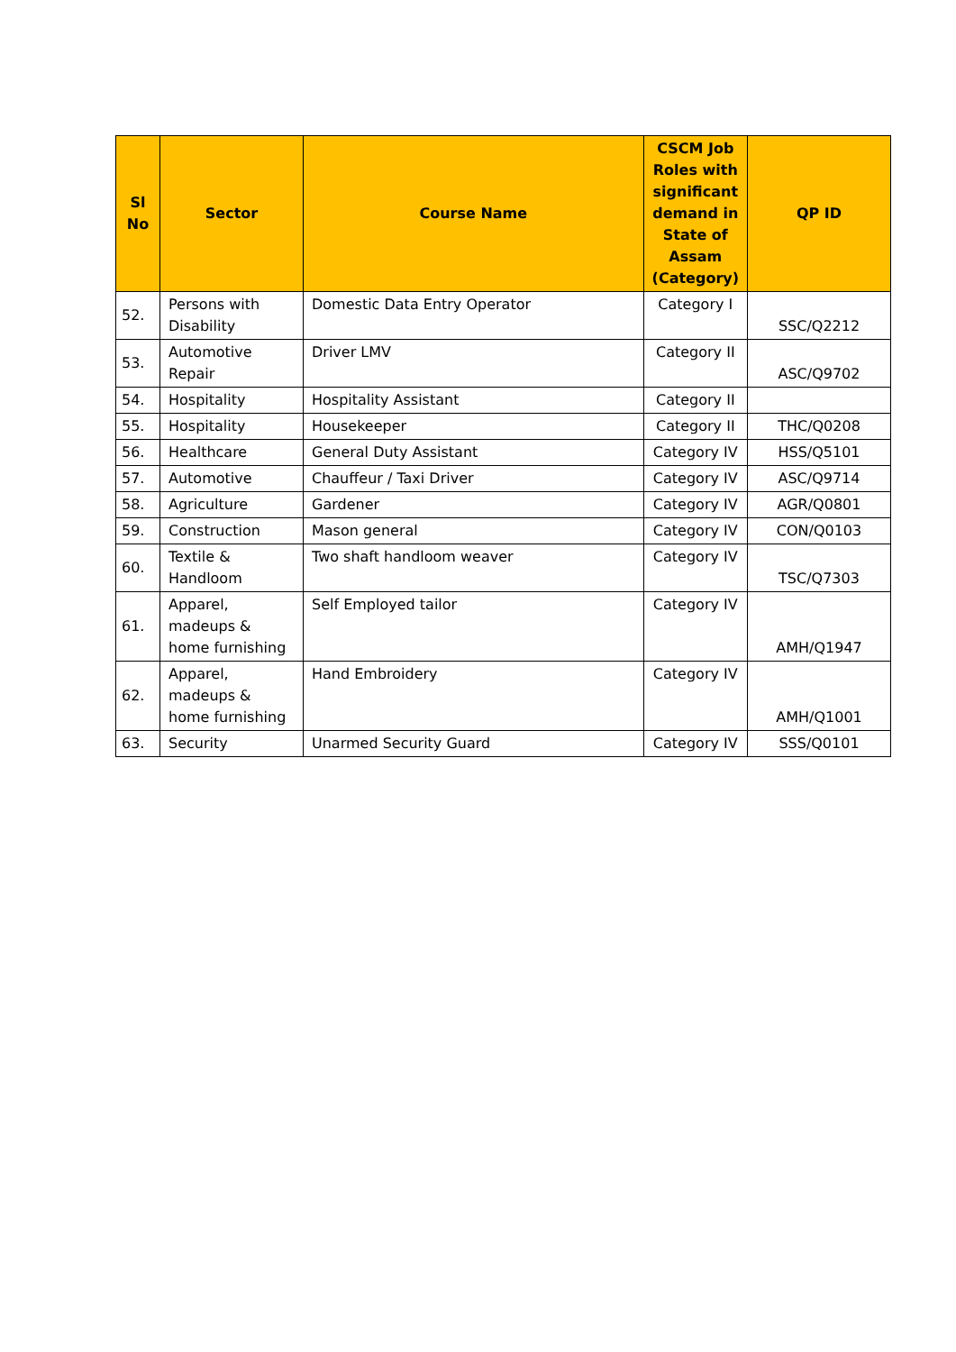| Sl No | Sector | Course Name | CSCM Job Roles with significant demand in State of Assam (Category) | QP ID |
| --- | --- | --- | --- | --- |
| 52. | Persons with Disability | Domestic Data Entry Operator | Category I | SSC/Q2212 |
| 53. | Automotive Repair | Driver LMV | Category II | ASC/Q9702 |
| 54. | Hospitality | Hospitality Assistant | Category II | |
| 55. | Hospitality | Housekeeper | Category II | THC/Q0208 |
| 56. | Healthcare | General Duty Assistant | Category IV | HSS/Q5101 |
| 57. | Automotive | Chauffeur / Taxi Driver | Category IV | ASC/Q9714 |
| 58. | Agriculture | Gardener | Category IV | AGR/Q0801 |
| 59. | Construction | Mason general | Category IV | CON/Q0103 |
| 60. | Textile & Handloom | Two shaft handloom weaver | Category IV | TSC/Q7303 |
| 61. | Apparel, madeups & home furnishing | Self Employed tailor | Category IV | AMH/Q1947 |
| 62. | Apparel, madeups & home furnishing | Hand Embroidery | Category IV | AMH/Q1001 |
| 63. | Security | Unarmed Security Guard | Category IV | SSS/Q0101 |